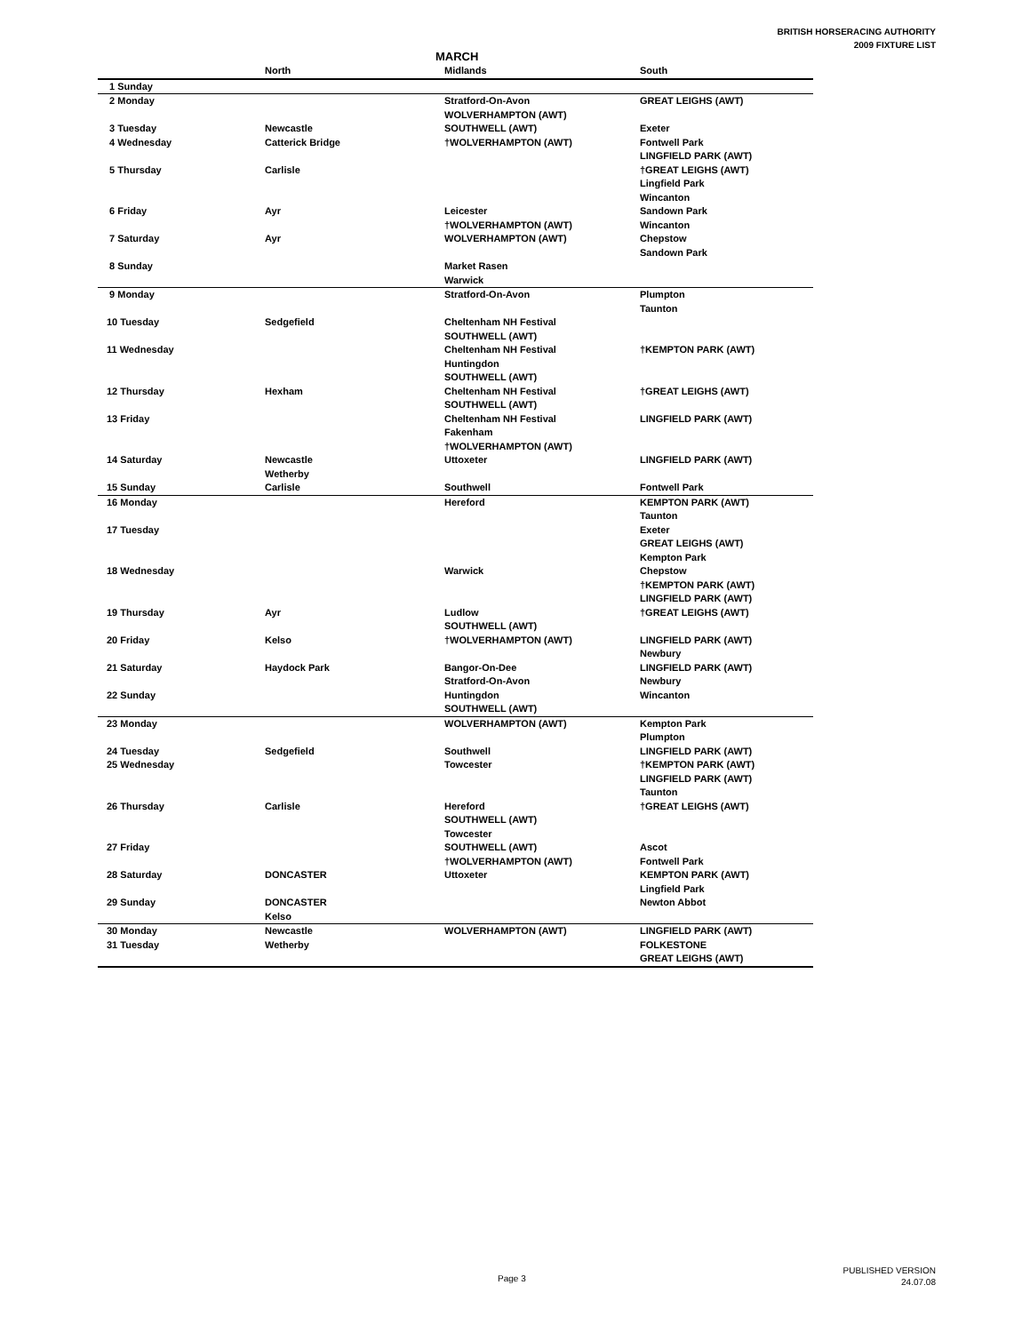BRITISH HORSERACING AUTHORITY
2009 FIXTURE LIST
MARCH
| | North | Midlands | South |
| --- | --- | --- | --- |
| 1 Sunday | | | |
| 2 Monday | | Stratford-On-Avon WOLVERHAMPTON (AWT) | GREAT LEIGHS (AWT) |
| 3 Tuesday | Newcastle | SOUTHWELL (AWT) | Exeter |
| 4 Wednesday | Catterick Bridge | †WOLVERHAMPTON (AWT) | Fontwell Park LINGFIELD PARK (AWT) |
| 5 Thursday | Carlisle | | †GREAT LEIGHS (AWT) Lingfield Park Wincanton |
| 6 Friday | Ayr | Leicester †WOLVERHAMPTON (AWT) | Sandown Park Wincanton |
| 7 Saturday | Ayr | WOLVERHAMPTON (AWT) | Chepstow Sandown Park |
| 8 Sunday | | Market Rasen Warwick | |
| 9 Monday | | Stratford-On-Avon | Plumpton Taunton |
| 10 Tuesday | Sedgefield | Cheltenham NH Festival SOUTHWELL (AWT) | |
| 11 Wednesday | | Cheltenham NH Festival Huntingdon SOUTHWELL (AWT) | †KEMPTON PARK (AWT) |
| 12 Thursday | Hexham | Cheltenham NH Festival SOUTHWELL (AWT) | †GREAT LEIGHS (AWT) |
| 13 Friday | | Cheltenham NH Festival Fakenham †WOLVERHAMPTON (AWT) | LINGFIELD PARK (AWT) |
| 14 Saturday | Newcastle Wetherby | Uttoxeter | LINGFIELD PARK (AWT) |
| 15 Sunday | Carlisle | Southwell | Fontwell Park |
| 16 Monday | | Hereford | KEMPTON PARK (AWT) Taunton |
| 17 Tuesday | | | Exeter GREAT LEIGHS (AWT) Kempton Park |
| 18 Wednesday | | Warwick | Chepstow †KEMPTON PARK (AWT) LINGFIELD PARK (AWT) |
| 19 Thursday | Ayr | Ludlow SOUTHWELL (AWT) | †GREAT LEIGHS (AWT) |
| 20 Friday | Kelso | †WOLVERHAMPTON (AWT) | LINGFIELD PARK (AWT) Newbury |
| 21 Saturday | Haydock Park | Bangor-On-Dee Stratford-On-Avon | LINGFIELD PARK (AWT) Newbury |
| 22 Sunday | | Huntingdon SOUTHWELL (AWT) | Wincanton |
| 23 Monday | | WOLVERHAMPTON (AWT) | Kempton Park Plumpton |
| 24 Tuesday | Sedgefield | Southwell | LINGFIELD PARK (AWT) |
| 25 Wednesday | | Towcester | †KEMPTON PARK (AWT) LINGFIELD PARK (AWT) Taunton |
| 26 Thursday | Carlisle | Hereford SOUTHWELL (AWT) Towcester | †GREAT LEIGHS (AWT) |
| 27 Friday | | SOUTHWELL (AWT) †WOLVERHAMPTON (AWT) | Ascot Fontwell Park |
| 28 Saturday | DONCASTER | Uttoxeter | KEMPTON PARK (AWT) Lingfield Park |
| 29 Sunday | DONCASTER Kelso | | Newton Abbot |
| 30 Monday | Newcastle | WOLVERHAMPTON (AWT) | LINGFIELD PARK (AWT) |
| 31 Tuesday | Wetherby | | FOLKESTONE GREAT LEIGHS (AWT) |
Page 3
PUBLISHED VERSION
24.07.08